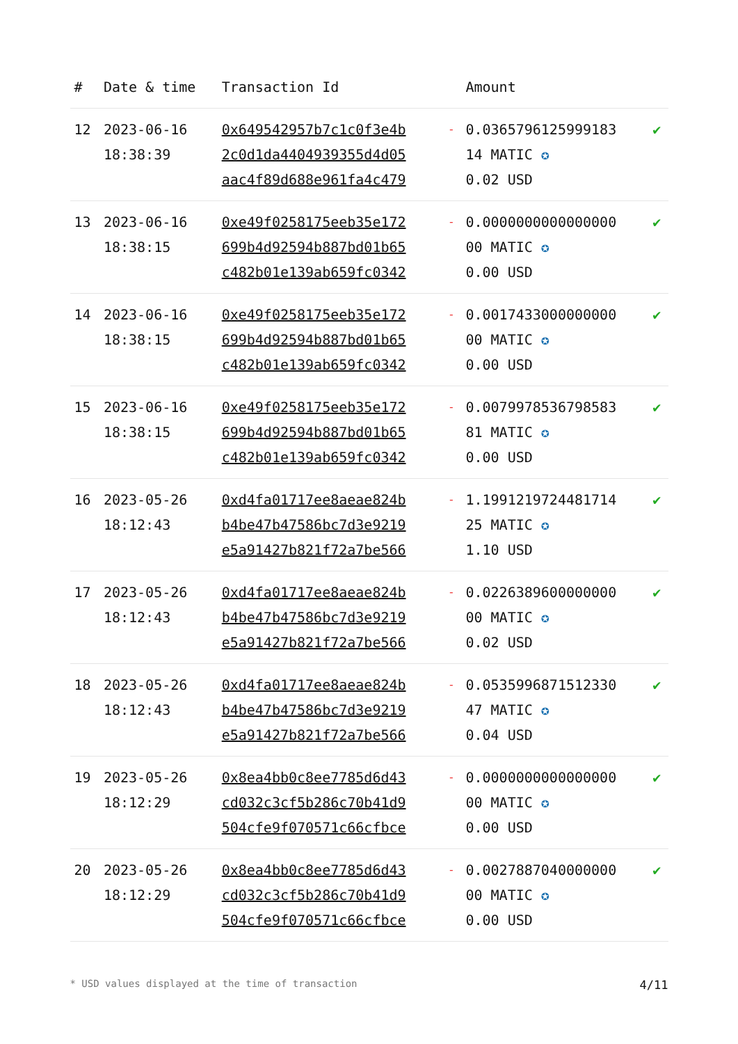| # | Date & time | Transaction Id | | Amount | |
| --- | --- | --- | --- | --- | --- |
| 12 | 2023-06-16 18:38:39 | 0x649542957b7c1c0f3e4b 2c0d1da4404939355d4d05 aac4f89d688e961fa4c479 | - | 0.0365796125999183 14 MATIC ✪ 0.02 USD | ✔ |
| 13 | 2023-06-16 18:38:15 | 0xe49f0258175eeb35e172 699b4d92594b887bd01b65 c482b01e139ab659fc0342 | - | 0.0000000000000000 00 MATIC ✪ 0.00 USD | ✔ |
| 14 | 2023-06-16 18:38:15 | 0xe49f0258175eeb35e172 699b4d92594b887bd01b65 c482b01e139ab659fc0342 | - | 0.0017433000000000 00 MATIC ✪ 0.00 USD | ✔ |
| 15 | 2023-06-16 18:38:15 | 0xe49f0258175eeb35e172 699b4d92594b887bd01b65 c482b01e139ab659fc0342 | - | 0.0079978536798583 81 MATIC ✪ 0.00 USD | ✔ |
| 16 | 2023-05-26 18:12:43 | 0xd4fa01717ee8aeae824b b4be47b47586bc7d3e9219 e5a91427b821f72a7be566 | - | 1.1991219724481714 25 MATIC ✪ 1.10 USD | ✔ |
| 17 | 2023-05-26 18:12:43 | 0xd4fa01717ee8aeae824b b4be47b47586bc7d3e9219 e5a91427b821f72a7be566 | - | 0.0226389600000000 00 MATIC ✪ 0.02 USD | ✔ |
| 18 | 2023-05-26 18:12:43 | 0xd4fa01717ee8aeae824b b4be47b47586bc7d3e9219 e5a91427b821f72a7be566 | - | 0.0535996871512330 47 MATIC ✪ 0.04 USD | ✔ |
| 19 | 2023-05-26 18:12:29 | 0x8ea4bb0c8ee7785d6d43 cd032c3cf5b286c70b41d9 504cfe9f070571c66cfbce | - | 0.0000000000000000 00 MATIC ✪ 0.00 USD | ✔ |
| 20 | 2023-05-26 18:12:29 | 0x8ea4bb0c8ee7785d6d43 cd032c3cf5b286c70b41d9 504cfe9f070571c66cfbce | - | 0.0027887040000000 00 MATIC ✪ 0.00 USD | ✔ |
* USD values displayed at the time of transaction 4/11